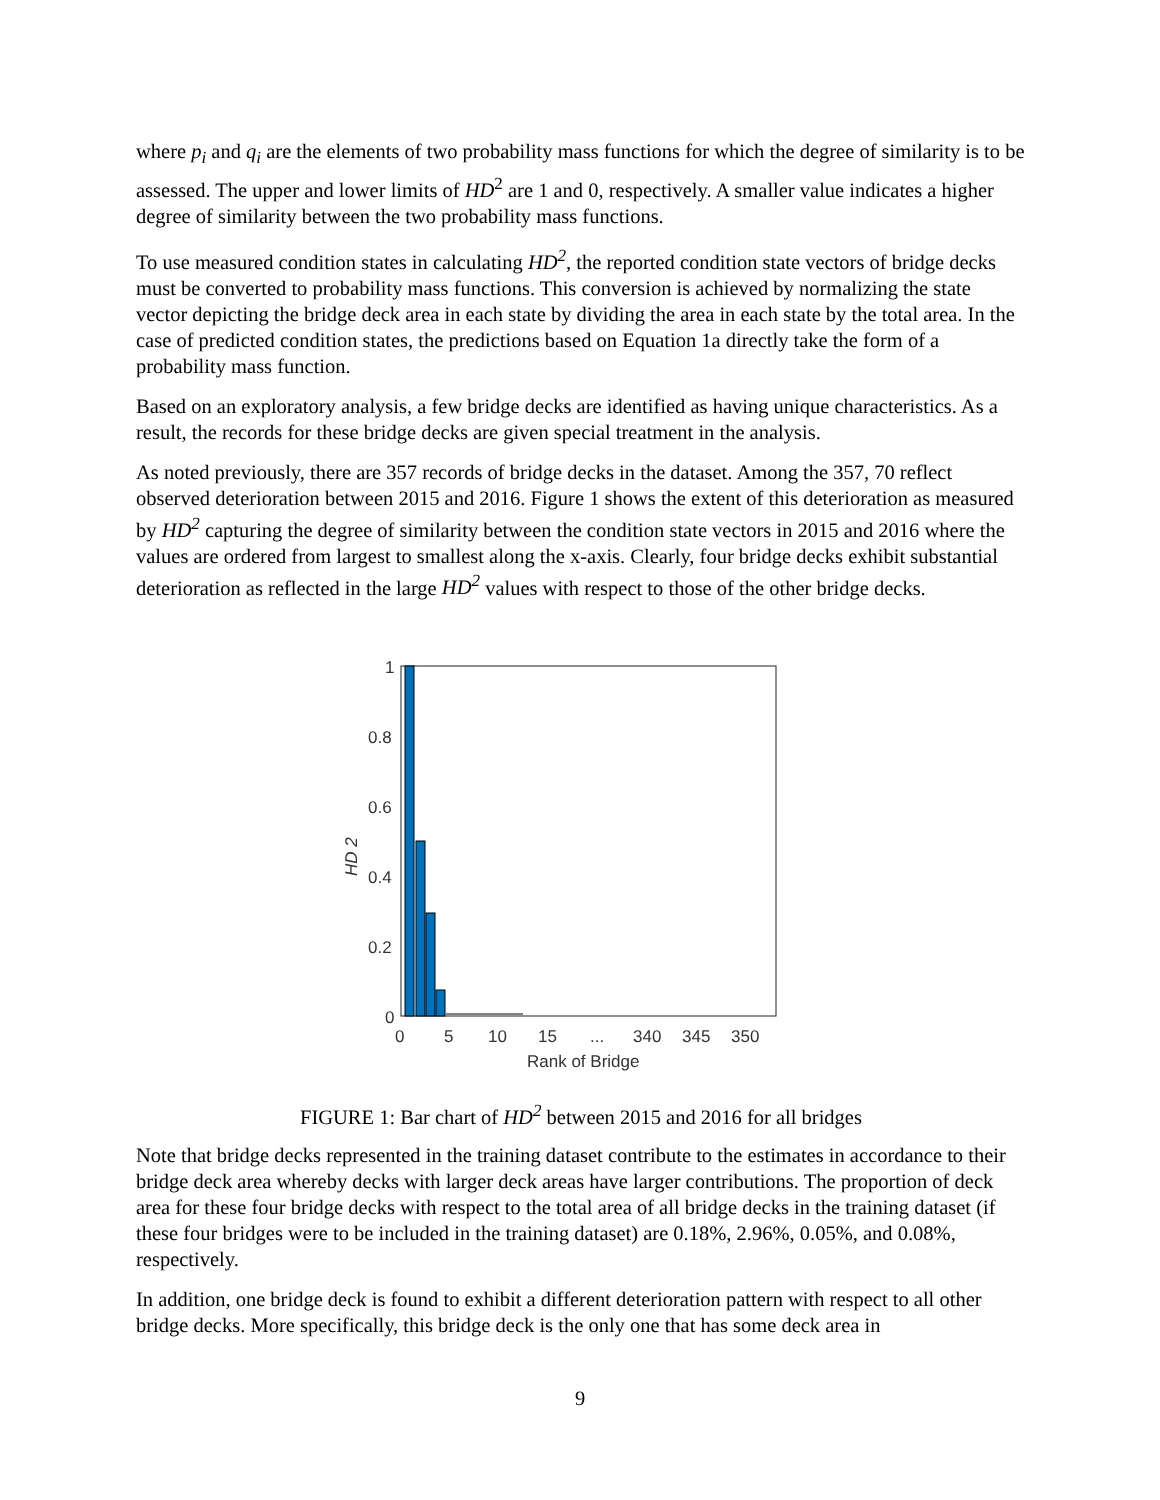where p<sub>i</sub> and q<sub>i</sub> are the elements of two probability mass functions for which the degree of similarity is to be assessed. The upper and lower limits of HD<sup>2</sup> are 1 and 0, respectively. A smaller value indicates a higher degree of similarity between the two probability mass functions.
To use measured condition states in calculating HD<sup>2</sup>, the reported condition state vectors of bridge decks must be converted to probability mass functions. This conversion is achieved by normalizing the state vector depicting the bridge deck area in each state by dividing the area in each state by the total area. In the case of predicted condition states, the predictions based on Equation 1a directly take the form of a probability mass function.
Based on an exploratory analysis, a few bridge decks are identified as having unique characteristics. As a result, the records for these bridge decks are given special treatment in the analysis.
As noted previously, there are 357 records of bridge decks in the dataset. Among the 357, 70 reflect observed deterioration between 2015 and 2016. Figure 1 shows the extent of this deterioration as measured by HD<sup>2</sup> capturing the degree of similarity between the condition state vectors in 2015 and 2016 where the values are ordered from largest to smallest along the x-axis. Clearly, four bridge decks exhibit substantial deterioration as reflected in the large HD<sup>2</sup> values with respect to those of the other bridge decks.
1
0.8
0.6
0.4
0.2
0
0
5
10
15
...
340
345
350
Rank of Bridge
HD 2
FIGURE 1: Bar chart of HD<sup>2</sup> between 2015 and 2016 for all bridges
Note that bridge decks represented in the training dataset contribute to the estimates in accordance to their bridge deck area whereby decks with larger deck areas have larger contributions. The proportion of deck area for these four bridge decks with respect to the total area of all bridge decks in the training dataset (if these four bridges were to be included in the training dataset) are 0.18%, 2.96%, 0.05%, and 0.08%, respectively.
In addition, one bridge deck is found to exhibit a different deterioration pattern with respect to all other bridge decks. More specifically, this bridge deck is the only one that has some deck area in
9